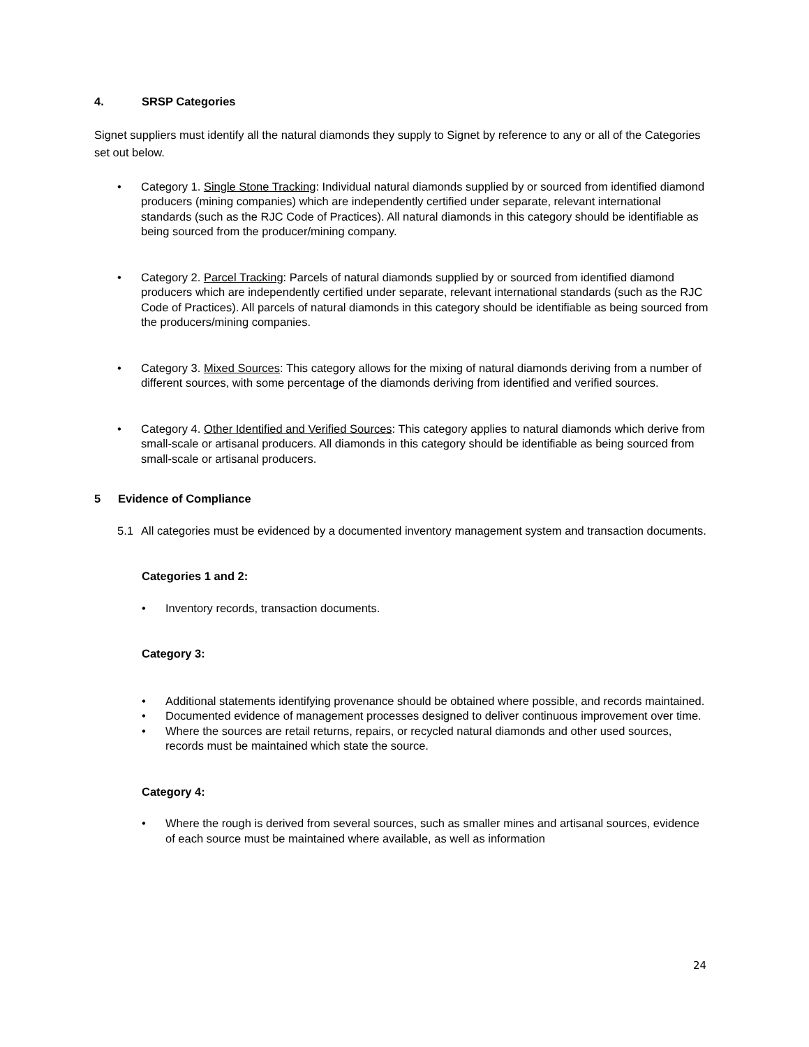4. SRSP Categories
Signet suppliers must identify all the natural diamonds they supply to Signet by reference to any or all of the Categories set out below.
• Category 1. Single Stone Tracking: Individual natural diamonds supplied by or sourced from identified diamond producers (mining companies) which are independently certified under separate, relevant international standards (such as the RJC Code of Practices). All natural diamonds in this category should be identifiable as being sourced from the producer/mining company.
• Category 2. Parcel Tracking: Parcels of natural diamonds supplied by or sourced from identified diamond producers which are independently certified under separate, relevant international standards (such as the RJC Code of Practices). All parcels of natural diamonds in this category should be identifiable as being sourced from the producers/mining companies.
• Category 3. Mixed Sources: This category allows for the mixing of natural diamonds deriving from a number of different sources, with some percentage of the diamonds deriving from identified and verified sources.
• Category 4. Other Identified and Verified Sources: This category applies to natural diamonds which derive from small-scale or artisanal producers. All diamonds in this category should be identifiable as being sourced from small-scale or artisanal producers.
5 Evidence of Compliance
5.1 All categories must be evidenced by a documented inventory management system and transaction documents.
Categories 1 and 2:
• Inventory records, transaction documents.
Category 3:
• Additional statements identifying provenance should be obtained where possible, and records maintained.
• Documented evidence of management processes designed to deliver continuous improvement over time.
• Where the sources are retail returns, repairs, or recycled natural diamonds and other used sources, records must be maintained which state the source.
Category 4:
• Where the rough is derived from several sources, such as smaller mines and artisanal sources, evidence of each source must be maintained where available, as well as information
24